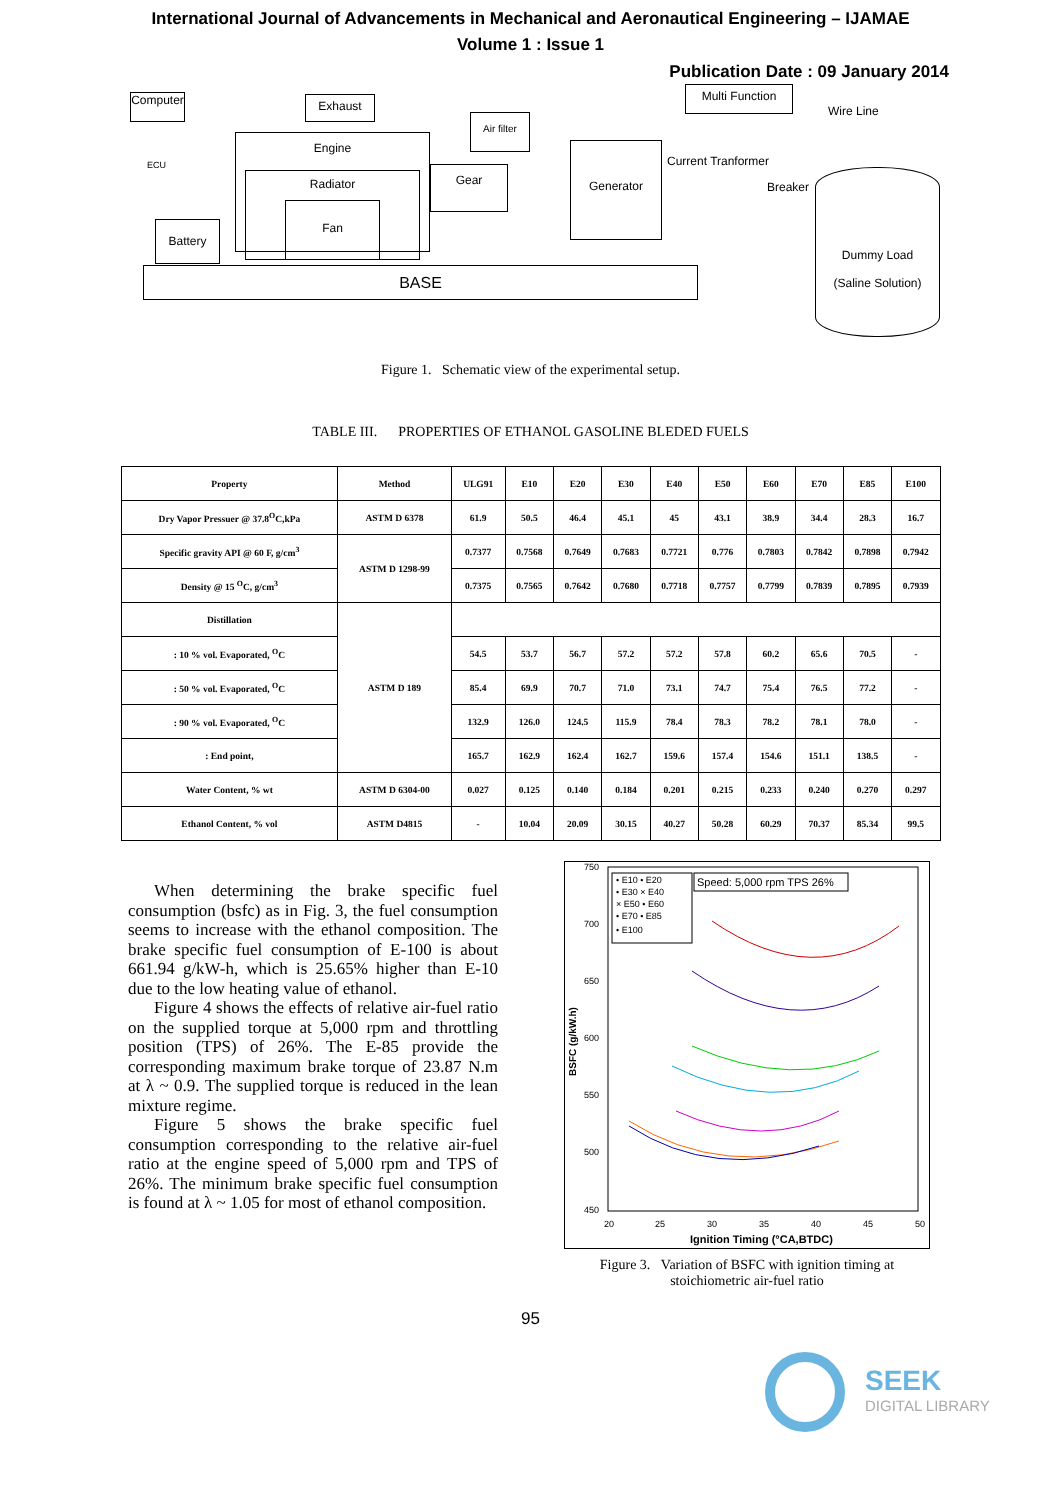International Journal of Advancements in Mechanical and Aeronautical Engineering – IJAMAE
Volume 1 : Issue 1
Publication Date : 09 January 2014
Computer
Exhaust
Engine
Radiator
Fan
Battery
Air filter
Gear
Generator
Multi Function
Dummy Load
(Saline Solution)
BASE
Current Tranformer
Breaker
Wire Line
ECU
Figure 1. Schematic view of the experimental setup.
TABLE III. PROPERTIES OF ETHANOL GASOLINE BLEDED FUELS
| Property | Method | ULG91 | E10 | E20 | E30 | E40 | E50 | E60 | E70 | E85 | E100 |
| --- | --- | --- | --- | --- | --- | --- | --- | --- | --- | --- | --- |
| Dry Vapor Pressuer @ 37.8<sup>O</sup>C,kPa | ASTM D 6378 | 61.9 | 50.5 | 46.4 | 45.1 | 45 | 43.1 | 38.9 | 34.4 | 28.3 | 16.7 |
| Specific gravity API @ 60 F, g/cm<sup>3</sup> | ASTM D 1298-99 | 0.7377 | 0.7568 | 0.7649 | 0.7683 | 0.7721 | 0.776 | 0.7803 | 0.7842 | 0.7898 | 0.7942 |
| Density @ 15 <sup>O</sup>C, g/cm<sup>3</sup> | | 0.7375 | 0.7565 | 0.7642 | 0.7680 | 0.7718 | 0.7757 | 0.7799 | 0.7839 | 0.7895 | 0.7939 |
| Distillation | ASTM D 189 | | | | | | | | | | |
| : 10 % vol. Evaporated, <sup>O</sup>C | | 54.5 | 53.7 | 56.7 | 57.2 | 57.2 | 57.8 | 60.2 | 65.6 | 70.5 | - |
| : 50 % vol. Evaporated, <sup>O</sup>C | | 85.4 | 69.9 | 70.7 | 71.0 | 73.1 | 74.7 | 75.4 | 76.5 | 77.2 | - |
| : 90 % vol. Evaporated, <sup>O</sup>C | | 132.9 | 126.0 | 124.5 | 115.9 | 78.4 | 78.3 | 78.2 | 78.1 | 78.0 | - |
| : End point, | | 165.7 | 162.9 | 162.4 | 162.7 | 159.6 | 157.4 | 154.6 | 151.1 | 138.5 | - |
| Water Content, % wt | ASTM D 6304-00 | 0.027 | 0.125 | 0.140 | 0.184 | 0.201 | 0.215 | 0.233 | 0.240 | 0.270 | 0.297 |
| Ethanol Content, % vol | ASTM D4815 | - | 10.04 | 20.09 | 30.15 | 40.27 | 50.28 | 60.29 | 70.37 | 85.34 | 99.5 |
When determining the brake specific fuel consumption (bsfc) as in Fig. 3, the fuel consumption seems to increase with the ethanol composition. The brake specific fuel consumption of E-100 is about 661.94 g/kW-h, which is 25.65% higher than E-10 due to the low heating value of ethanol.
Figure 4 shows the effects of relative air-fuel ratio on the supplied torque at 5,000 rpm and throttling position (TPS) of 26%. The E-85 provide the corresponding maximum brake torque of 23.87 N.m at λ ~ 0.9. The supplied torque is reduced in the lean mixture regime.
Figure 5 shows the brake specific fuel consumption corresponding to the relative air-fuel ratio at the engine speed of 5,000 rpm and TPS of 26%. The minimum brake specific fuel consumption is found at λ ~ 1.05 for most of ethanol composition.
750
700
650
600
550
500
450
20
25
30
35
40
45
50
Ignition Timing (°CA,BTDC)
BSFC (g/kW.h)
• E10 • E20
• E30 × E40
× E50 • E60
• E70 • E85
• E100
Speed: 5,000 rpm TPS 26%
Figure 3. Variation of BSFC with ignition timing at stoichiometric air-fuel ratio
95
SEEK
DIGITAL LIBRARY